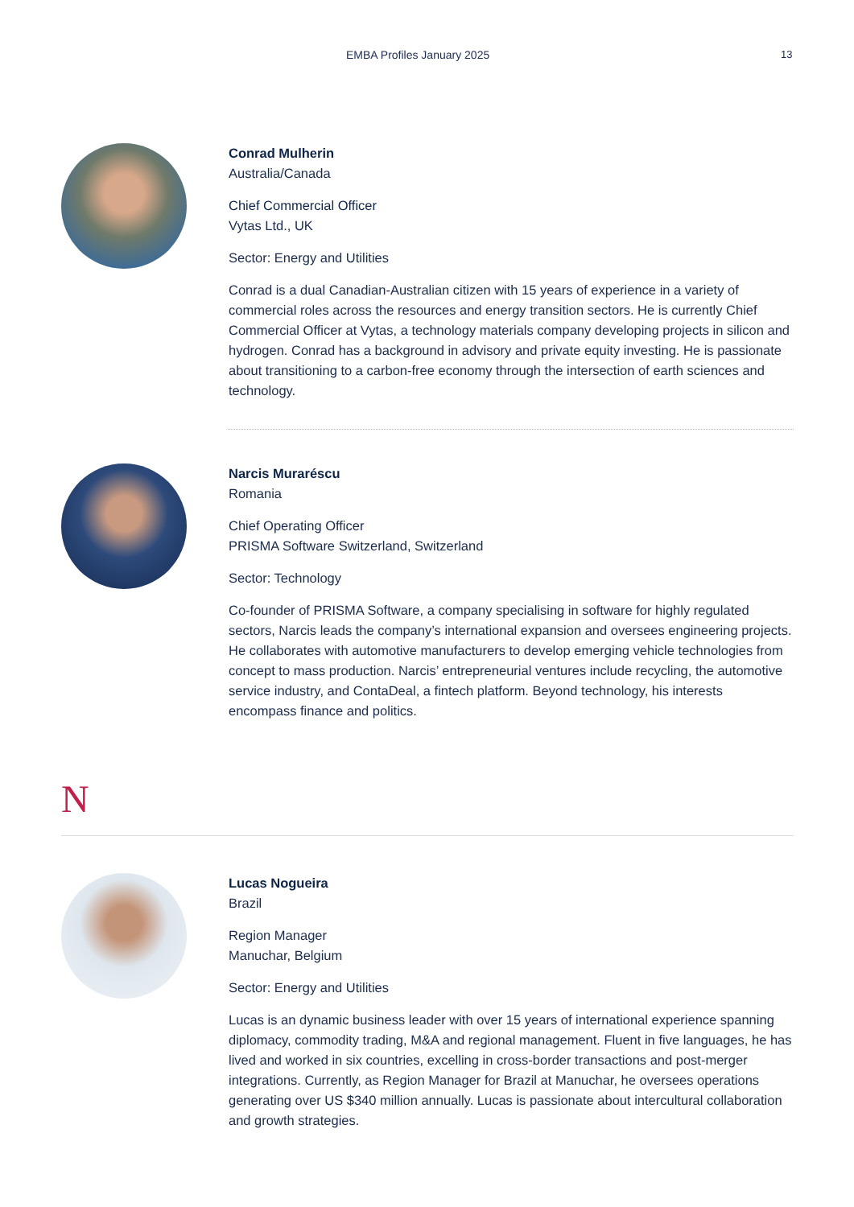EMBA Profiles January 2025 13
Conrad Mulherin
Australia/Canada
Chief Commercial Officer
Vytas Ltd., UK
Sector: Energy and Utilities
Conrad is a dual Canadian-Australian citizen with 15 years of experience in a variety of commercial roles across the resources and energy transition sectors. He is currently Chief Commercial Officer at Vytas, a technology materials company developing projects in silicon and hydrogen. Conrad has a background in advisory and private equity investing. He is passionate about transitioning to a carbon-free economy through the intersection of earth sciences and technology.
Narcis Muraréscu
Romania
Chief Operating Officer
PRISMA Software Switzerland, Switzerland
Sector: Technology
Co-founder of PRISMA Software, a company specialising in software for highly regulated sectors, Narcis leads the company’s international expansion and oversees engineering projects. He collaborates with automotive manufacturers to develop emerging vehicle technologies from concept to mass production. Narcis’ entrepreneurial ventures include recycling, the automotive service industry, and ContaDeal, a fintech platform. Beyond technology, his interests encompass finance and politics.
N
Lucas Nogueira
Brazil
Region Manager
Manuchar, Belgium
Sector: Energy and Utilities
Lucas is an dynamic business leader with over 15 years of international experience spanning diplomacy, commodity trading, M&A and regional management. Fluent in five languages, he has lived and worked in six countries, excelling in cross-border transactions and post-merger integrations. Currently, as Region Manager for Brazil at Manuchar, he oversees operations generating over US $340 million annually. Lucas is passionate about intercultural collaboration and growth strategies.